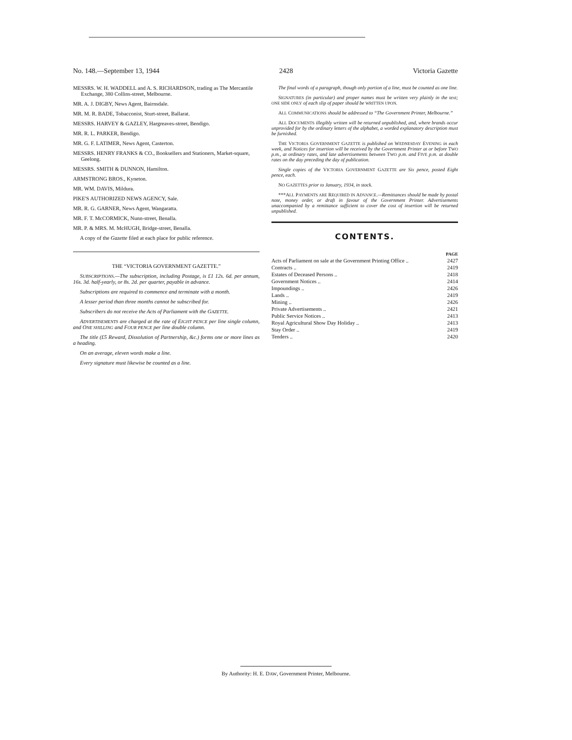No. 148.—September 13, 1944 2428 Victoria Gazette
MESSRS. W. H. WADDELL and A. S. RICHARDSON, trading as The Mercantile Exchange, 380 Collins-street, Melbourne.
MR. A. J. DIGBY, News Agent, Bairnsdale.
MR. M. R. BADE, Tobacconist, Sturt-street, Ballarat.
MESSRS. HARVEY & GAZLEY, Hargreaves-street, Bendigo.
MR. R. L. PARKER, Bendigo.
MR. G. F. LATIMER, News Agent, Casterton.
MESSRS. HENRY FRANKS & CO., Booksellers and Stationers, Market-square, Geelong.
MESSRS. SMITH & DUNNON, Hamilton.
ARMSTRONG BROS., Kyneton.
MR. WM. DAVIS, Mildura.
PIKE'S AUTHORIZED NEWS AGENCY, Sale.
MR. R. G. GARNER, News Agent, Wangaratta.
MR. F. T. McCORMICK, Nunn-street, Benalla.
MR. P. & MRS. M. McHUGH, Bridge-street, Benalla.
A copy of the Gazette filed at each place for public reference.
THE “VICTORIA GOVERNMENT GAZETTE.”
SUBSCRIPTIONS.—The subscription, including Postage, is £1 12s. 6d. per annum, 16s. 3d. half-yearly, or 8s. 2d. per quarter, payable in advance.
Subscriptions are required to commence and terminate with a month.
A lesser period than three months cannot be subscribed for.
Subscribers do not receive the Acts of Parliament with the GAZETTE.
ADVERTISEMENTS are charged at the rate of EIGHT PENCE per line single column, and ONE SHILLING and FOUR PENCE per line double column.
The title (£5 Reward, Dissolution of Partnership, &c.) forms one or more lines as a heading.
On an average, eleven words make a line.
Every signature must likewise be counted as a line.
The final words of a paragraph, though only portion of a line, must be counted as one line.
SIGNATURES (in particular) and proper names must be written very plainly in the text; ONE SIDE ONLY of each slip of paper should be WRITTEN UPON.
ALL COMMUNICATIONS should be addressed to “The Government Printer, Melbourne.”
ALL DOCUMENTS illegibly written will be returned unpublished, and, where brands occur unprovided for by the ordinary letters of the alphabet, a worded explanatory description must be furnished.
THE VICTORIA GOVERNMENT GAZETTE is published on WEDNESDAY EVENING in each week, and Notices for insertion will be received by the Government Printer at or before TWO p.m., at ordinary rates, and late advertisements between TWO p.m. and FIVE p.m. at double rates on the day preceding the day of publication.
Single copies of the VICTORIA GOVERNMENT GAZETTE are Six pence, posted Eight pence, each.
NO GAZETTES prior to January, 1934, in stock.
***ALL PAYMENTS ARE REQUIRED IN ADVANCE.—Remittances should be made by postal note, money order, or draft in favour of the Government Printer. Advertisements unaccompanied by a remittance sufficient to cover the cost of insertion will be returned unpublished.
CONTENTS.
| | PAGE |
| Acts of Parliament on sale at the Government Printing Office .. | 2427 |
| Contracts .. | 2419 |
| Estates of Deceased Persons .. | 2418 |
| Government Notices .. | 2414 |
| Impoundings .. | 2426 |
| Lands .. | 2419 |
| Mining .. | 2426 |
| Private Advertisements .. | 2421 |
| Public Service Notices .. | 2413 |
| Royal Agricultural Show Day Holiday .. | 2413 |
| Stay Order .. | 2419 |
| Tenders .. | 2420 |
By Authority: H. E. DAW, Government Printer, Melbourne.